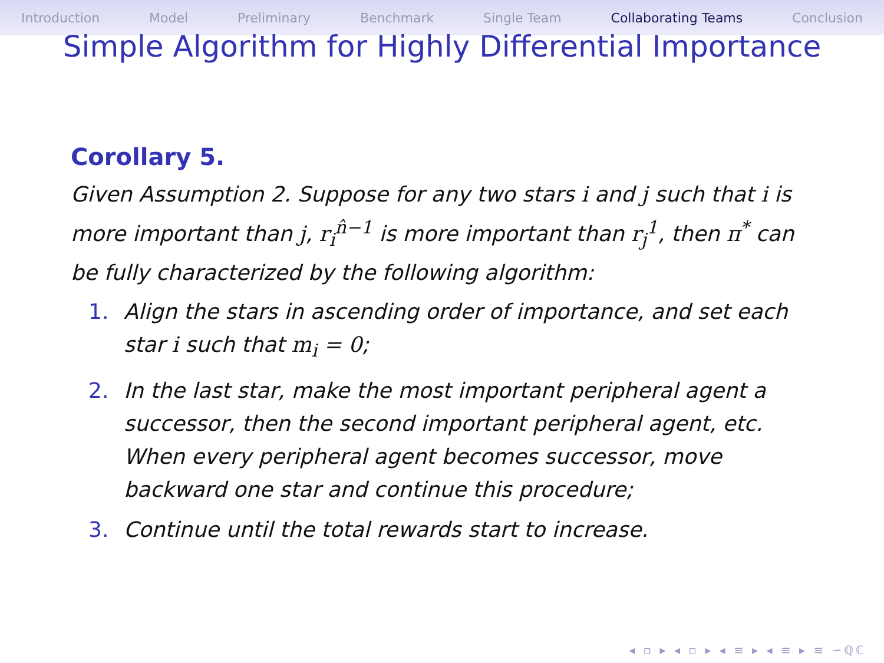Introduction Model Preliminary Benchmark Single Team Collaborating Teams Conclusion
Simple Algorithm for Highly Differential Importance
Corollary 5.
Given Assumption 2. Suppose for any two stars i and j such that i is more important than j, r<sub>i</sub><sup>n̂−1</sup> is more important than r<sub>j</sub><sup>1</sup>, then π<sup>*</sup> can be fully characterized by the following algorithm:
1. Align the stars in ascending order of importance, and set each star i such that m<sub>i</sub> = 0;
2. In the last star, make the most important peripheral agent a successor, then the second important peripheral agent, etc. When every peripheral agent becomes successor, move backward one star and continue this procedure;
3. Continue until the total rewards start to increase.
◂ ▫ ▸ ◂ ▫ ▸ ◂ ≡ ▸ ◂ ≡ ▸ ≡ ∽ℚℂ